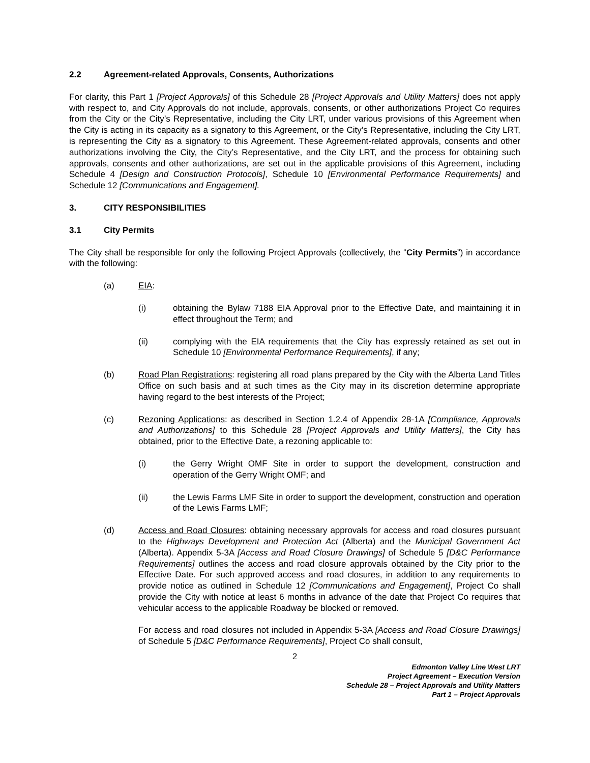2.2 Agreement-related Approvals, Consents, Authorizations
For clarity, this Part 1 [Project Approvals] of this Schedule 28 [Project Approvals and Utility Matters] does not apply with respect to, and City Approvals do not include, approvals, consents, or other authorizations Project Co requires from the City or the City’s Representative, including the City LRT, under various provisions of this Agreement when the City is acting in its capacity as a signatory to this Agreement, or the City’s Representative, including the City LRT, is representing the City as a signatory to this Agreement. These Agreement-related approvals, consents and other authorizations involving the City, the City’s Representative, and the City LRT, and the process for obtaining such approvals, consents and other authorizations, are set out in the applicable provisions of this Agreement, including Schedule 4 [Design and Construction Protocols], Schedule 10 [Environmental Performance Requirements] and Schedule 12 [Communications and Engagement].
3. CITY RESPONSIBILITIES
3.1 City Permits
The City shall be responsible for only the following Project Approvals (collectively, the “City Permits”) in accordance with the following:
(a) EIA:
(i) obtaining the Bylaw 7188 EIA Approval prior to the Effective Date, and maintaining it in effect throughout the Term; and
(ii) complying with the EIA requirements that the City has expressly retained as set out in Schedule 10 [Environmental Performance Requirements], if any;
(b) Road Plan Registrations: registering all road plans prepared by the City with the Alberta Land Titles Office on such basis and at such times as the City may in its discretion determine appropriate having regard to the best interests of the Project;
(c) Rezoning Applications: as described in Section 1.2.4 of Appendix 28-1A [Compliance, Approvals and Authorizations] to this Schedule 28 [Project Approvals and Utility Matters], the City has obtained, prior to the Effective Date, a rezoning applicable to:
(i) the Gerry Wright OMF Site in order to support the development, construction and operation of the Gerry Wright OMF; and
(ii) the Lewis Farms LMF Site in order to support the development, construction and operation of the Lewis Farms LMF;
(d) Access and Road Closures: obtaining necessary approvals for access and road closures pursuant to the Highways Development and Protection Act (Alberta) and the Municipal Government Act (Alberta). Appendix 5-3A [Access and Road Closure Drawings] of Schedule 5 [D&C Performance Requirements] outlines the access and road closure approvals obtained by the City prior to the Effective Date. For such approved access and road closures, in addition to any requirements to provide notice as outlined in Schedule 12 [Communications and Engagement], Project Co shall provide the City with notice at least 6 months in advance of the date that Project Co requires that vehicular access to the applicable Roadway be blocked or removed.
For access and road closures not included in Appendix 5-3A [Access and Road Closure Drawings] of Schedule 5 [D&C Performance Requirements], Project Co shall consult,
2
Edmonton Valley Line West LRT
Project Agreement – Execution Version
Schedule 28 – Project Approvals and Utility Matters
Part 1 – Project Approvals